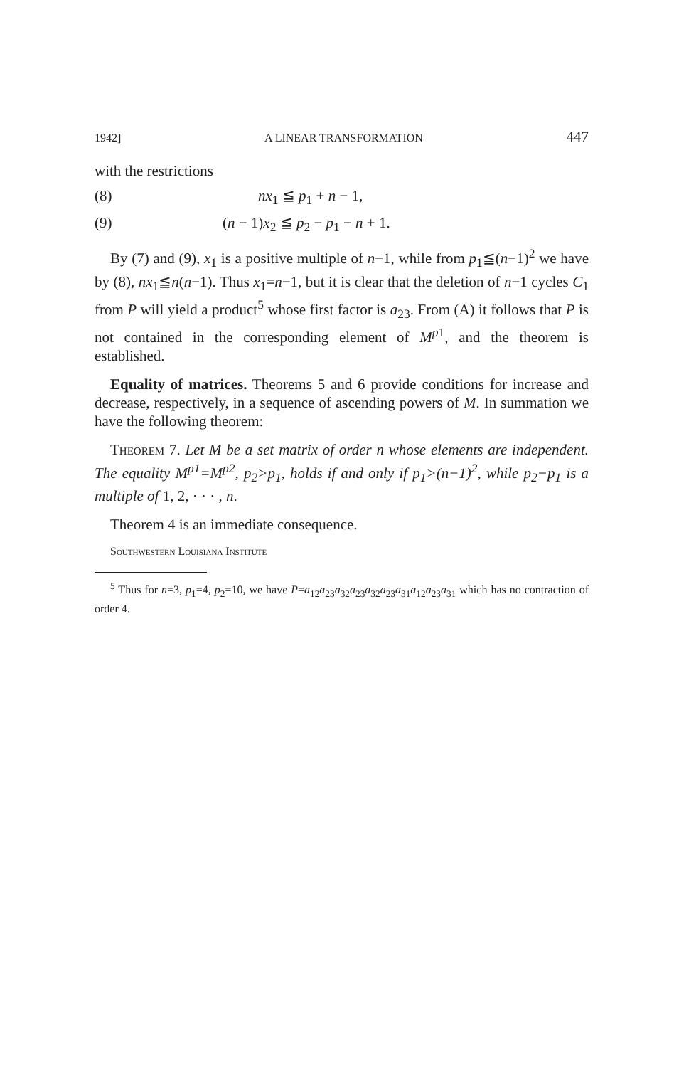1942] A LINEAR TRANSFORMATION 447
with the restrictions
(8) nx<sub>1</sub> ≦ p<sub>1</sub> + n − 1,
(9) (n − 1)x<sub>2</sub> ≦ p<sub>2</sub> − p<sub>1</sub> − n + 1.
By (7) and (9), x<sub>1</sub> is a positive multiple of n−1, while from p<sub>1</sub>≦(n−1)<sup>2</sup> we have by (8), nx<sub>1</sub>≦n(n−1). Thus x<sub>1</sub>=n−1, but it is clear that the deletion of n−1 cycles C<sub>1</sub> from P will yield a product<sup>5</sup> whose first factor is a<sub>23</sub>. From (A) it follows that P is not contained in the corresponding element of M<sup>p1</sup>, and the theorem is established.
Equality of matrices. Theorems 5 and 6 provide conditions for increase and decrease, respectively, in a sequence of ascending powers of M. In summation we have the following theorem:
Theorem 7. Let M be a set matrix of order n whose elements are independent. The equality M<sup>p1</sup>=M<sup>p2</sup>, p<sub>2</sub>>p<sub>1</sub>, holds if and only if p<sub>1</sub>>(n−1)<sup>2</sup>, while p<sub>2</sub>−p<sub>1</sub> is a multiple of 1, 2, · · · , n.
Theorem 4 is an immediate consequence.
Southwestern Louisiana Institute
<sup>5</sup> Thus for n=3, p<sub>1</sub>=4, p<sub>2</sub>=10, we have P=a<sub>12</sub>a<sub>23</sub>a<sub>32</sub>a<sub>23</sub>a<sub>32</sub>a<sub>23</sub>a<sub>31</sub>a<sub>12</sub>a<sub>23</sub>a<sub>31</sub> which has no contraction of order 4.